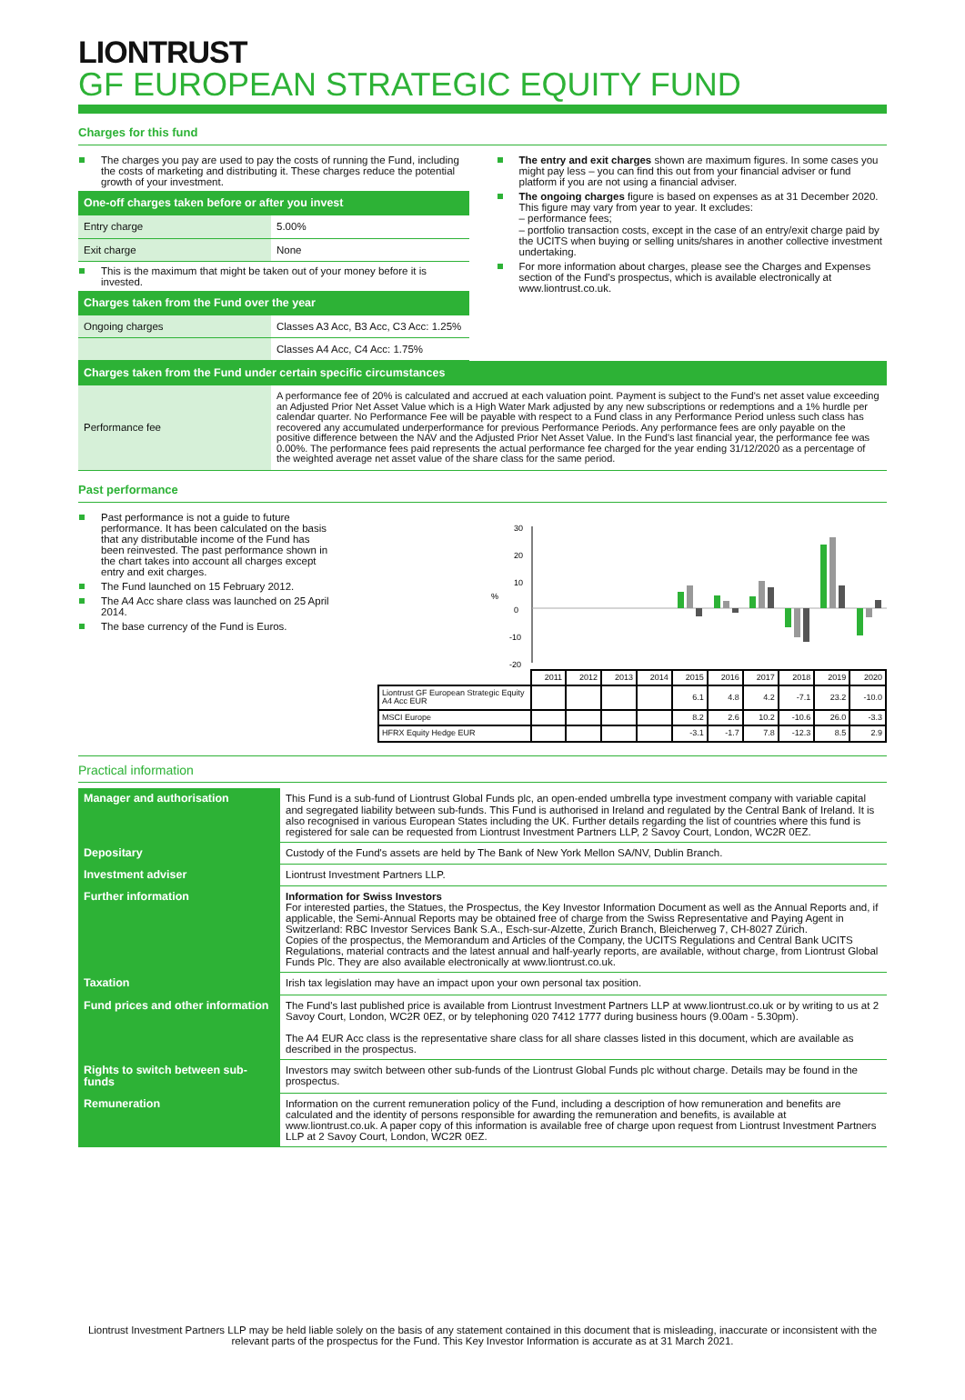LIONTRUST
GF EUROPEAN STRATEGIC EQUITY FUND
Charges for this fund
The charges you pay are used to pay the costs of running the Fund, including the costs of marketing and distributing it. These charges reduce the potential growth of your investment.
| One-off charges taken before or after you invest | |
| --- | --- |
| Entry charge | 5.00% |
| Exit charge | None |
This is the maximum that might be taken out of your money before it is invested.
| Charges taken from the Fund over the year | |
| --- | --- |
| Ongoing charges | Classes A3 Acc, B3 Acc, C3 Acc: 1.25% |
| | Classes A4 Acc, C4 Acc: 1.75% |
The entry and exit charges shown are maximum figures. In some cases you might pay less – you can find this out from your financial adviser or fund platform if you are not using a financial adviser.
The ongoing charges figure is based on expenses as at 31 December 2020. This figure may vary from year to year. It excludes:
– performance fees;
– portfolio transaction costs, except in the case of an entry/exit charge paid by the UCITS when buying or selling units/shares in another collective investment undertaking.
For more information about charges, please see the Charges and Expenses section of the Fund’s prospectus, which is available electronically at www.liontrust.co.uk.
| Charges taken from the Fund under certain specific circumstances | |
| --- | --- |
| Performance fee | A performance fee of 20% is calculated and accrued at each valuation point. Payment is subject to the Fund's net asset value exceeding an Adjusted Prior Net Asset Value which is a High Water Mark adjusted by any new subscriptions or redemptions and a 1% hurdle per calendar quarter. No Performance Fee will be payable with respect to a Fund class in any Performance Period unless such class has recovered any accumulated underperformance for previous Performance Periods. Any performance fees are only payable on the positive difference between the NAV and the Adjusted Prior Net Asset Value. In the Fund's last financial year, the performance fee was 0.00%. The performance fees paid represents the actual performance fee charged for the year ending 31/12/2020 as a percentage of the weighted average net asset value of the share class for the same period. |
Past performance
Past performance is not a guide to future performance. It has been calculated on the basis that any distributable income of the Fund has been reinvested. The past performance shown in the chart takes into account all charges except entry and exit charges.
The Fund launched on 15 February 2012.
The A4 Acc share class was launched on 25 April 2014.
The base currency of the Fund is Euros.
30
20
10
0
-10
-20
%
| | 2011 | 2012 | 2013 | 2014 | 2015 | 2016 | 2017 | 2018 | 2019 | 2020 |
| Liontrust GF European Strategic Equity A4 Acc EUR | | | | | 6.1 | 4.8 | 4.2 | -7.1 | 23.2 | -10.0 |
| MSCI Europe | | | | | 8.2 | 2.6 | 10.2 | -10.6 | 26.0 | -3.3 |
| HFRX Equity Hedge EUR | | | | | -3.1 | -1.7 | 7.8 | -12.3 | 8.5 | 2.9 |
Practical information
| Manager and authorisation | This Fund is a sub-fund of Liontrust Global Funds plc, an open-ended umbrella type investment company with variable capital and segregated liability between sub-funds. This Fund is authorised in Ireland and regulated by the Central Bank of Ireland. It is also recognised in various European States including the UK. Further details regarding the list of countries where this fund is registered for sale can be requested from Liontrust Investment Partners LLP, 2 Savoy Court, London, WC2R 0EZ. |
| Depositary | Custody of the Fund's assets are held by The Bank of New York Mellon SA/NV, Dublin Branch. |
| Investment adviser | Liontrust Investment Partners LLP. |
| Further information | Information for Swiss Investors For interested parties, the Statues, the Prospectus, the Key Investor Information Document as well as the Annual Reports and, if applicable, the Semi-Annual Reports may be obtained free of charge from the Swiss Representative and Paying Agent in Switzerland: RBC Investor Services Bank S.A., Esch-sur-Alzette, Zurich Branch, Bleicherweg 7, CH-8027 Zürich. Copies of the prospectus, the Memorandum and Articles of the Company, the UCITS Regulations and Central Bank UCITS Regulations, material contracts and the latest annual and half-yearly reports, are available, without charge, from Liontrust Global Funds Plc. They are also available electronically at www.liontrust.co.uk. |
| Taxation | Irish tax legislation may have an impact upon your own personal tax position. |
| Fund prices and other information | The Fund's last published price is available from Liontrust Investment Partners LLP at www.liontrust.co.uk or by writing to us at 2 Savoy Court, London, WC2R 0EZ, or by telephoning 020 7412 1777 during business hours (9.00am - 5.30pm). The A4 EUR Acc class is the representative share class for all share classes listed in this document, which are available as described in the prospectus. |
| Rights to switch between sub-funds | Investors may switch between other sub-funds of the Liontrust Global Funds plc without charge. Details may be found in the prospectus. |
| Remuneration | Information on the current remuneration policy of the Fund, including a description of how remuneration and benefits are calculated and the identity of persons responsible for awarding the remuneration and benefits, is available at www.liontrust.co.uk. A paper copy of this information is available free of charge upon request from Liontrust Investment Partners LLP at 2 Savoy Court, London, WC2R 0EZ. |
Liontrust Investment Partners LLP may be held liable solely on the basis of any statement contained in this document that is misleading, inaccurate or inconsistent with the relevant parts of the prospectus for the Fund. This Key Investor Information is accurate as at 31 March 2021.